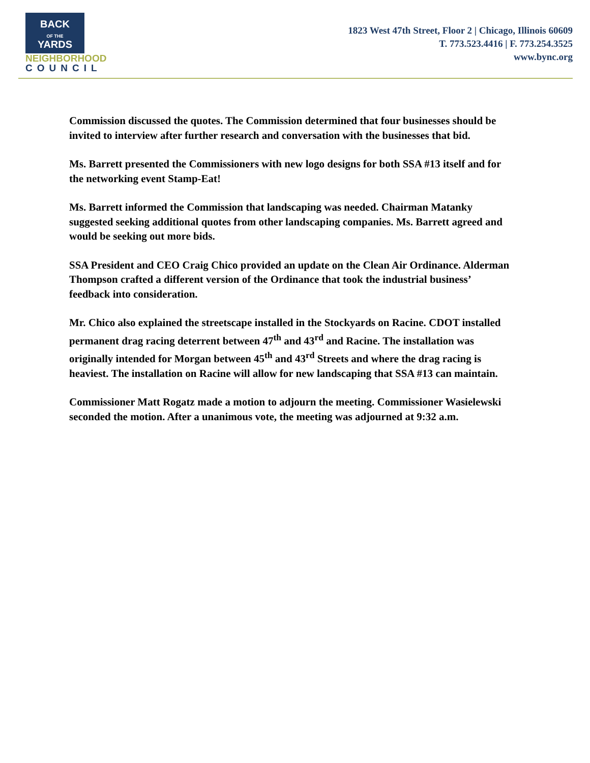BACK
OF THE
YARDS
NEIGHBORHOOD
COUNCIL
1823 West 47th Street, Floor 2 | Chicago, Illinois 60609
T. 773.523.4416 | F. 773.254.3525
www.bync.org
Commission discussed the quotes. The Commission determined that four businesses should be invited to interview after further research and conversation with the businesses that bid.
Ms. Barrett presented the Commissioners with new logo designs for both SSA #13 itself and for the networking event Stamp-Eat!
Ms. Barrett informed the Commission that landscaping was needed. Chairman Matanky suggested seeking additional quotes from other landscaping companies. Ms. Barrett agreed and would be seeking out more bids.
SSA President and CEO Craig Chico provided an update on the Clean Air Ordinance. Alderman Thompson crafted a different version of the Ordinance that took the industrial business’ feedback into consideration.
Mr. Chico also explained the streetscape installed in the Stockyards on Racine. CDOT installed permanent drag racing deterrent between 47<sup>th</sup> and 43<sup>rd</sup> and Racine. The installation was originally intended for Morgan between 45<sup>th</sup> and 43<sup>rd</sup> Streets and where the drag racing is heaviest. The installation on Racine will allow for new landscaping that SSA #13 can maintain.
Commissioner Matt Rogatz made a motion to adjourn the meeting. Commissioner Wasielewski seconded the motion. After a unanimous vote, the meeting was adjourned at 9:32 a.m.